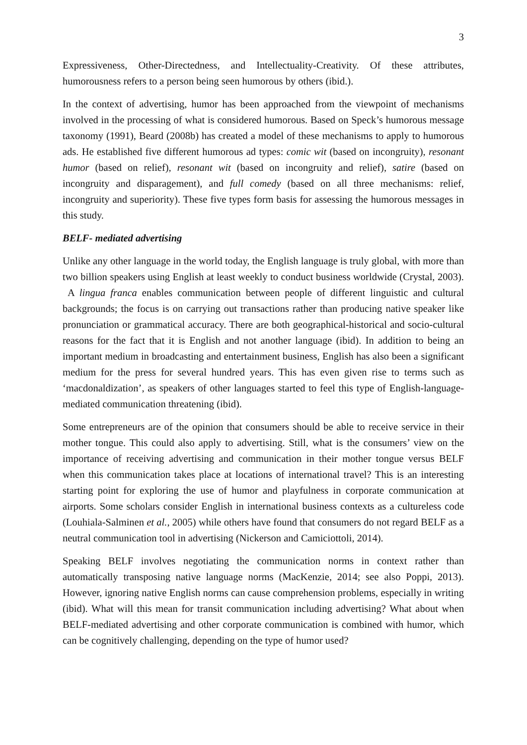3
Expressiveness, Other-Directedness, and Intellectuality-Creativity. Of these attributes, humorousness refers to a person being seen humorous by others (ibid.).
In the context of advertising, humor has been approached from the viewpoint of mechanisms involved in the processing of what is considered humorous. Based on Speck’s humorous message taxonomy (1991), Beard (2008b) has created a model of these mechanisms to apply to humorous ads. He established five different humorous ad types: comic wit (based on incongruity), resonant humor (based on relief), resonant wit (based on incongruity and relief), satire (based on incongruity and disparagement), and full comedy (based on all three mechanisms: relief, incongruity and superiority). These five types form basis for assessing the humorous messages in this study.
BELF- mediated advertising
Unlike any other language in the world today, the English language is truly global, with more than two billion speakers using English at least weekly to conduct business worldwide (Crystal, 2003). A lingua franca enables communication between people of different linguistic and cultural backgrounds; the focus is on carrying out transactions rather than producing native speaker like pronunciation or grammatical accuracy. There are both geographical-historical and socio-cultural reasons for the fact that it is English and not another language (ibid). In addition to being an important medium in broadcasting and entertainment business, English has also been a significant medium for the press for several hundred years. This has even given rise to terms such as ‘macdonaldization’, as speakers of other languages started to feel this type of English-language-mediated communication threatening (ibid).
Some entrepreneurs are of the opinion that consumers should be able to receive service in their mother tongue. This could also apply to advertising. Still, what is the consumers’ view on the importance of receiving advertising and communication in their mother tongue versus BELF when this communication takes place at locations of international travel? This is an interesting starting point for exploring the use of humor and playfulness in corporate communication at airports. Some scholars consider English in international business contexts as a cultureless code (Louhiala-Salminen et al., 2005) while others have found that consumers do not regard BELF as a neutral communication tool in advertising (Nickerson and Camiciottoli, 2014).
Speaking BELF involves negotiating the communication norms in context rather than automatically transposing native language norms (MacKenzie, 2014; see also Poppi, 2013). However, ignoring native English norms can cause comprehension problems, especially in writing (ibid). What will this mean for transit communication including advertising? What about when BELF-mediated advertising and other corporate communication is combined with humor, which can be cognitively challenging, depending on the type of humor used?